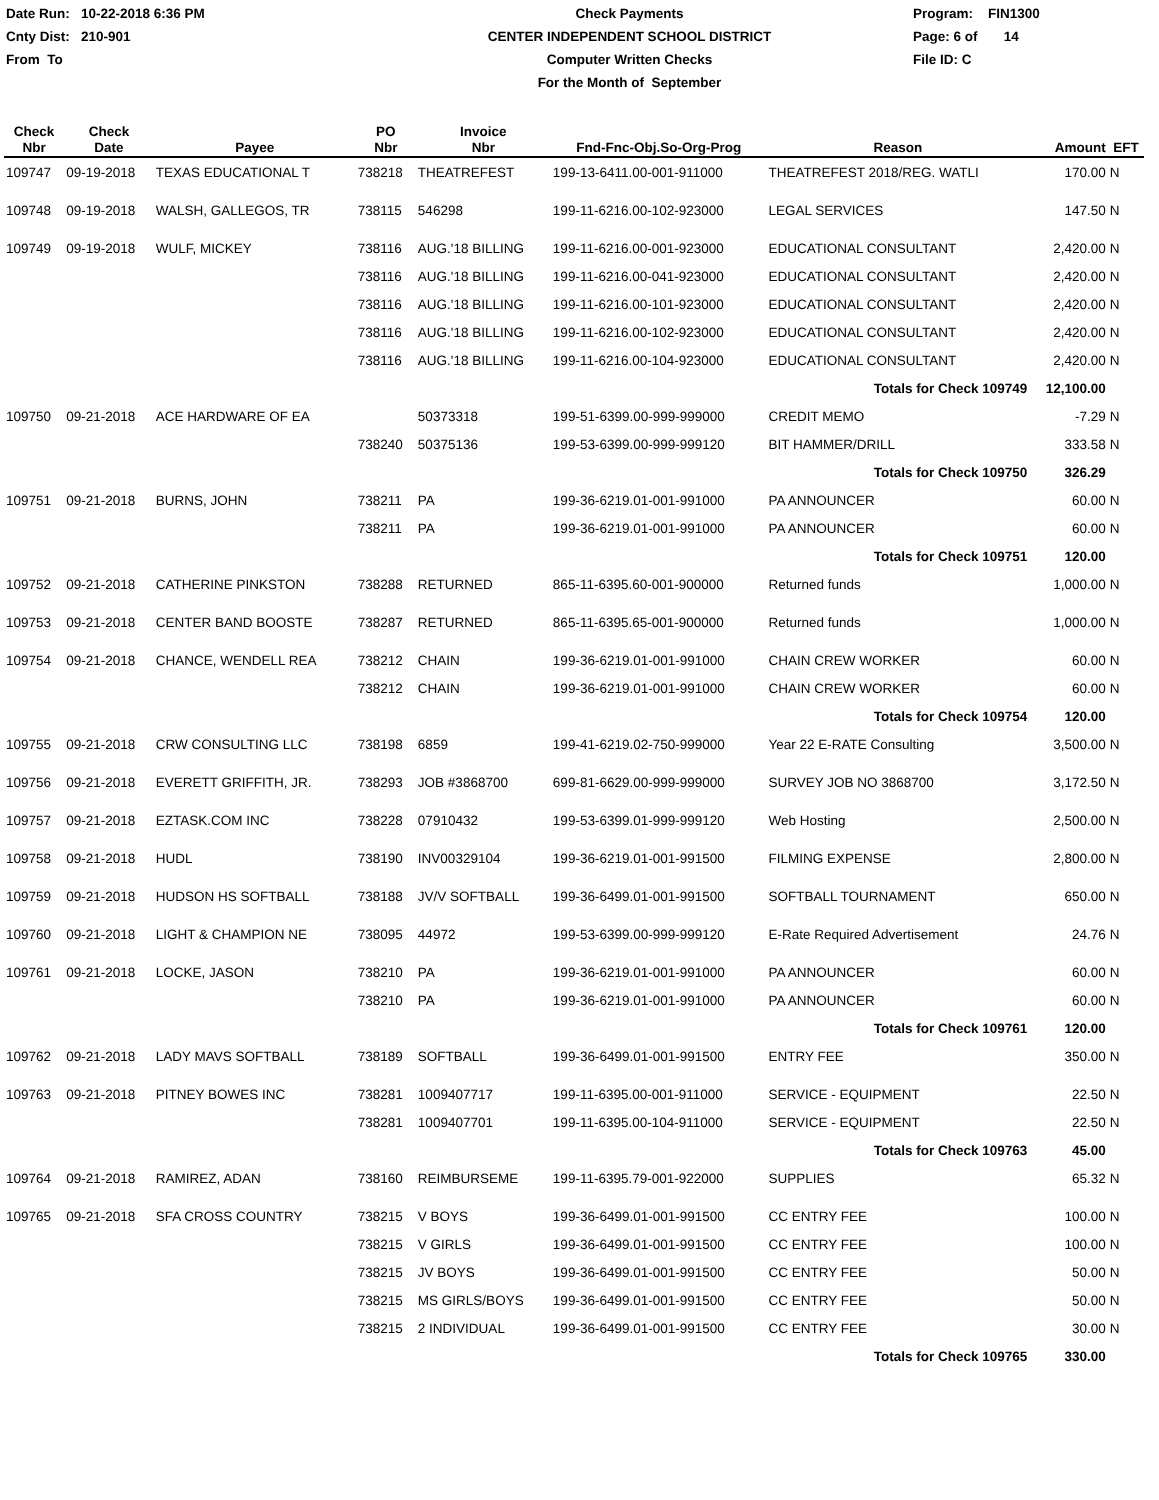Date Run: 10-22-2018 6:36 PM
Cnty Dist: 210-901
From To
Check Payments
CENTER INDEPENDENT SCHOOL DISTRICT
Computer Written Checks
For the Month of September
Program: FIN1300
Page: 6 of 14
File ID: C
| Check Nbr | Check Date | Payee | PO Nbr | Invoice Nbr | Fnd-Fnc-Obj.So-Org-Prog | Reason | Amount | EFT |
| --- | --- | --- | --- | --- | --- | --- | --- | --- |
| 109747 | 09-19-2018 | TEXAS EDUCATIONAL T | 738218 | THEATREFEST | 199-13-6411.00-001-911000 | THEATREFEST 2018/REG. WATLI | 170.00 | N |
| 109748 | 09-19-2018 | WALSH, GALLEGOS, TR | 738115 | 546298 | 199-11-6216.00-102-923000 | LEGAL SERVICES | 147.50 | N |
| 109749 | 09-19-2018 | WULF, MICKEY | 738116 | AUG.'18 BILLING | 199-11-6216.00-001-923000 | EDUCATIONAL CONSULTANT | 2,420.00 | N |
| | | | 738116 | AUG.'18 BILLING | 199-11-6216.00-041-923000 | EDUCATIONAL CONSULTANT | 2,420.00 | N |
| | | | 738116 | AUG.'18 BILLING | 199-11-6216.00-101-923000 | EDUCATIONAL CONSULTANT | 2,420.00 | N |
| | | | 738116 | AUG.'18 BILLING | 199-11-6216.00-102-923000 | EDUCATIONAL CONSULTANT | 2,420.00 | N |
| | | | 738116 | AUG.'18 BILLING | 199-11-6216.00-104-923000 | EDUCATIONAL CONSULTANT | 2,420.00 | N |
| | | | | | | Totals for Check 109749 | 12,100.00 | |
| 109750 | 09-21-2018 | ACE HARDWARE OF EA | | 50373318 | 199-51-6399.00-999-999000 | CREDIT MEMO | -7.29 | N |
| | | | 738240 | 50375136 | 199-53-6399.00-999-999120 | BIT HAMMER/DRILL | 333.58 | N |
| | | | | | | Totals for Check 109750 | 326.29 | |
| 109751 | 09-21-2018 | BURNS, JOHN | 738211 | PA | 199-36-6219.01-001-991000 | PA ANNOUNCER | 60.00 | N |
| | | | 738211 | PA | 199-36-6219.01-001-991000 | PA ANNOUNCER | 60.00 | N |
| | | | | | | Totals for Check 109751 | 120.00 | |
| 109752 | 09-21-2018 | CATHERINE PINKSTON | 738288 | RETURNED | 865-11-6395.60-001-900000 | Returned funds | 1,000.00 | N |
| 109753 | 09-21-2018 | CENTER BAND BOOSTE | 738287 | RETURNED | 865-11-6395.65-001-900000 | Returned funds | 1,000.00 | N |
| 109754 | 09-21-2018 | CHANCE, WENDELL REA | 738212 | CHAIN | 199-36-6219.01-001-991000 | CHAIN CREW WORKER | 60.00 | N |
| | | | 738212 | CHAIN | 199-36-6219.01-001-991000 | CHAIN CREW WORKER | 60.00 | N |
| | | | | | | Totals for Check 109754 | 120.00 | |
| 109755 | 09-21-2018 | CRW CONSULTING LLC | 738198 | 6859 | 199-41-6219.02-750-999000 | Year 22 E-RATE Consulting | 3,500.00 | N |
| 109756 | 09-21-2018 | EVERETT GRIFFITH, JR. | 738293 | JOB #3868700 | 699-81-6629.00-999-999000 | SURVEY JOB NO 3868700 | 3,172.50 | N |
| 109757 | 09-21-2018 | EZTASK.COM INC | 738228 | 07910432 | 199-53-6399.01-999-999120 | Web Hosting | 2,500.00 | N |
| 109758 | 09-21-2018 | HUDL | 738190 | INV00329104 | 199-36-6219.01-001-991500 | FILMING EXPENSE | 2,800.00 | N |
| 109759 | 09-21-2018 | HUDSON HS SOFTBALL | 738188 | JV/V SOFTBALL | 199-36-6499.01-001-991500 | SOFTBALL TOURNAMENT | 650.00 | N |
| 109760 | 09-21-2018 | LIGHT & CHAMPION NE | 738095 | 44972 | 199-53-6399.00-999-999120 | E-Rate Required Advertisement | 24.76 | N |
| 109761 | 09-21-2018 | LOCKE, JASON | 738210 | PA | 199-36-6219.01-001-991000 | PA ANNOUNCER | 60.00 | N |
| | | | 738210 | PA | 199-36-6219.01-001-991000 | PA ANNOUNCER | 60.00 | N |
| | | | | | | Totals for Check 109761 | 120.00 | |
| 109762 | 09-21-2018 | LADY MAVS SOFTBALL | 738189 | SOFTBALL | 199-36-6499.01-001-991500 | ENTRY FEE | 350.00 | N |
| 109763 | 09-21-2018 | PITNEY BOWES INC | 738281 | 1009407717 | 199-11-6395.00-001-911000 | SERVICE - EQUIPMENT | 22.50 | N |
| | | | 738281 | 1009407701 | 199-11-6395.00-104-911000 | SERVICE - EQUIPMENT | 22.50 | N |
| | | | | | | Totals for Check 109763 | 45.00 | |
| 109764 | 09-21-2018 | RAMIREZ, ADAN | 738160 | REIMBURSEME | 199-11-6395.79-001-922000 | SUPPLIES | 65.32 | N |
| 109765 | 09-21-2018 | SFA CROSS COUNTRY | 738215 | V BOYS | 199-36-6499.01-001-991500 | CC ENTRY FEE | 100.00 | N |
| | | | 738215 | V GIRLS | 199-36-6499.01-001-991500 | CC ENTRY FEE | 100.00 | N |
| | | | 738215 | JV BOYS | 199-36-6499.01-001-991500 | CC ENTRY FEE | 50.00 | N |
| | | | 738215 | MS GIRLS/BOYS | 199-36-6499.01-001-991500 | CC ENTRY FEE | 50.00 | N |
| | | | 738215 | 2 INDIVIDUAL | 199-36-6499.01-001-991500 | CC ENTRY FEE | 30.00 | N |
| | | | | | | Totals for Check 109765 | 330.00 | |